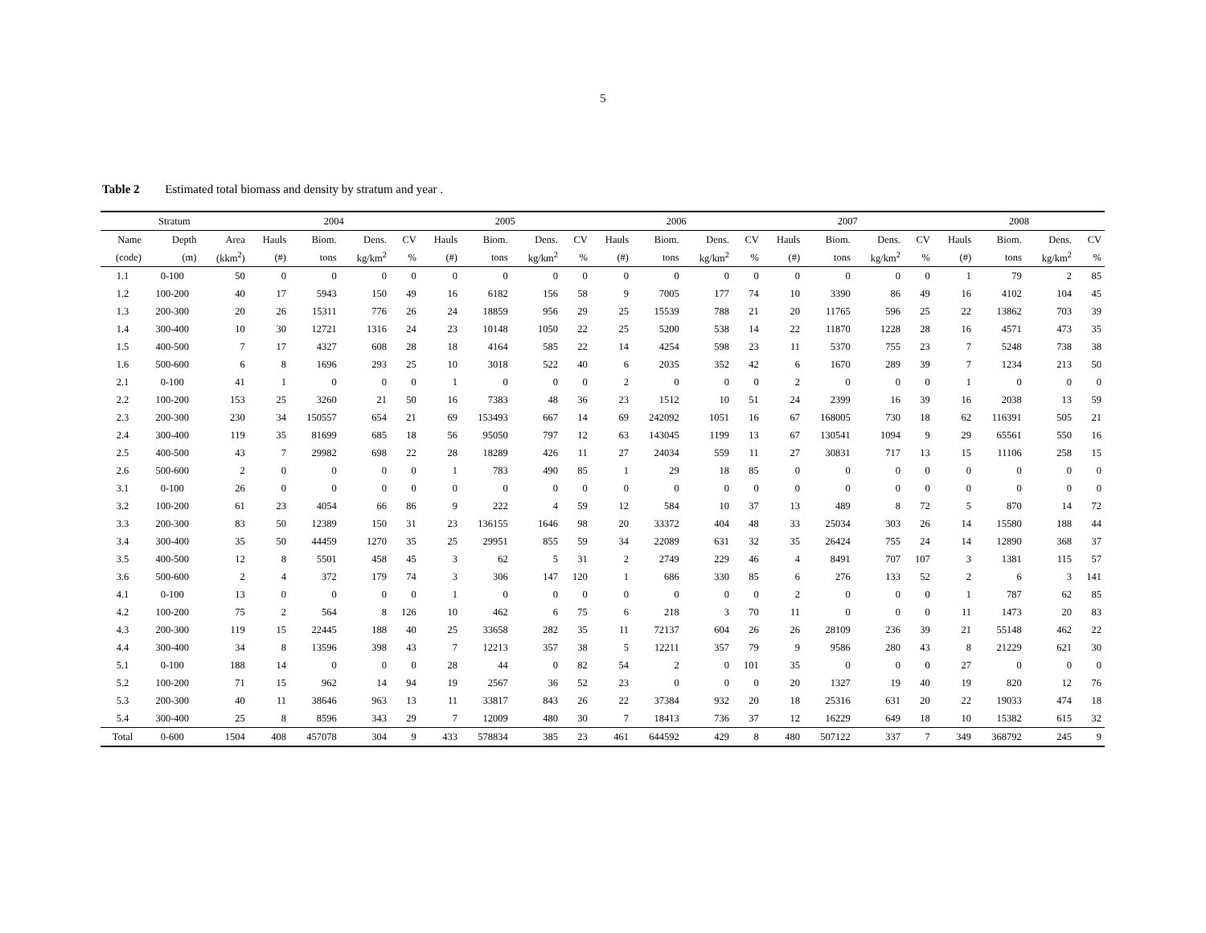5
Table 2 Estimated total biomass and density by stratum and year .
| Stratum | | | 2004 | | | | 2005 | | | | 2006 | | | | 2007 | | | | 2008 | | | |
| --- | --- | --- | --- | --- | --- | --- | --- | --- | --- | --- | --- | --- | --- | --- | --- | --- | --- | --- | --- | --- | --- | --- |
| Name | Depth | Area | Hauls | Biom. | Dens. | CV | Hauls | Biom. | Dens. | CV | Hauls | Biom. | Dens. | CV | Hauls | Biom. | Dens. | CV | Hauls | Biom. | Dens. | CV |
| (code) | (m) | (kkm<sup>2</sup>) | (#) | tons | kg/km<sup>2</sup> | % | (#) | tons | kg/km<sup>2</sup> | % | (#) | tons | kg/km<sup>2</sup> | % | (#) | tons | kg/km<sup>2</sup> | % | (#) | tons | kg/km<sup>2</sup> | % |
| 1.1 | 0-100 | 50 | 0 | 0 | 0 | 0 | 0 | 0 | 0 | 0 | 0 | 0 | 0 | 0 | 0 | 0 | 0 | 0 | 1 | 79 | 2 | 85 |
| 1.2 | 100-200 | 40 | 17 | 5943 | 150 | 49 | 16 | 6182 | 156 | 58 | 9 | 7005 | 177 | 74 | 10 | 3390 | 86 | 49 | 16 | 4102 | 104 | 45 |
| 1.3 | 200-300 | 20 | 26 | 15311 | 776 | 26 | 24 | 18859 | 956 | 29 | 25 | 15539 | 788 | 21 | 20 | 11765 | 596 | 25 | 22 | 13862 | 703 | 39 |
| 1.4 | 300-400 | 10 | 30 | 12721 | 1316 | 24 | 23 | 10148 | 1050 | 22 | 25 | 5200 | 538 | 14 | 22 | 11870 | 1228 | 28 | 16 | 4571 | 473 | 35 |
| 1.5 | 400-500 | 7 | 17 | 4327 | 608 | 28 | 18 | 4164 | 585 | 22 | 14 | 4254 | 598 | 23 | 11 | 5370 | 755 | 23 | 7 | 5248 | 738 | 38 |
| 1.6 | 500-600 | 6 | 8 | 1696 | 293 | 25 | 10 | 3018 | 522 | 40 | 6 | 2035 | 352 | 42 | 6 | 1670 | 289 | 39 | 7 | 1234 | 213 | 50 |
| 2.1 | 0-100 | 41 | 1 | 0 | 0 | 0 | 1 | 0 | 0 | 0 | 2 | 0 | 0 | 0 | 2 | 0 | 0 | 0 | 1 | 0 | 0 | 0 |
| 2.2 | 100-200 | 153 | 25 | 3260 | 21 | 50 | 16 | 7383 | 48 | 36 | 23 | 1512 | 10 | 51 | 24 | 2399 | 16 | 39 | 16 | 2038 | 13 | 59 |
| 2.3 | 200-300 | 230 | 34 | 150557 | 654 | 21 | 69 | 153493 | 667 | 14 | 69 | 242092 | 1051 | 16 | 67 | 168005 | 730 | 18 | 62 | 116391 | 505 | 21 |
| 2.4 | 300-400 | 119 | 35 | 81699 | 685 | 18 | 56 | 95050 | 797 | 12 | 63 | 143045 | 1199 | 13 | 67 | 130541 | 1094 | 9 | 29 | 65561 | 550 | 16 |
| 2.5 | 400-500 | 43 | 7 | 29982 | 698 | 22 | 28 | 18289 | 426 | 11 | 27 | 24034 | 559 | 11 | 27 | 30831 | 717 | 13 | 15 | 11106 | 258 | 15 |
| 2.6 | 500-600 | 2 | 0 | 0 | 0 | 0 | 1 | 783 | 490 | 85 | 1 | 29 | 18 | 85 | 0 | 0 | 0 | 0 | 0 | 0 | 0 | 0 |
| 3.1 | 0-100 | 26 | 0 | 0 | 0 | 0 | 0 | 0 | 0 | 0 | 0 | 0 | 0 | 0 | 0 | 0 | 0 | 0 | 0 | 0 | 0 | 0 |
| 3.2 | 100-200 | 61 | 23 | 4054 | 66 | 86 | 9 | 222 | 4 | 59 | 12 | 584 | 10 | 37 | 13 | 489 | 8 | 72 | 5 | 870 | 14 | 72 |
| 3.3 | 200-300 | 83 | 50 | 12389 | 150 | 31 | 23 | 136155 | 1646 | 98 | 20 | 33372 | 404 | 48 | 33 | 25034 | 303 | 26 | 14 | 15580 | 188 | 44 |
| 3.4 | 300-400 | 35 | 50 | 44459 | 1270 | 35 | 25 | 29951 | 855 | 59 | 34 | 22089 | 631 | 32 | 35 | 26424 | 755 | 24 | 14 | 12890 | 368 | 37 |
| 3.5 | 400-500 | 12 | 8 | 5501 | 458 | 45 | 3 | 62 | 5 | 31 | 2 | 2749 | 229 | 46 | 4 | 8491 | 707 | 107 | 3 | 1381 | 115 | 57 |
| 3.6 | 500-600 | 2 | 4 | 372 | 179 | 74 | 3 | 306 | 147 | 120 | 1 | 686 | 330 | 85 | 6 | 276 | 133 | 52 | 2 | 6 | 3 | 141 |
| 4.1 | 0-100 | 13 | 0 | 0 | 0 | 0 | 1 | 0 | 0 | 0 | 0 | 0 | 0 | 0 | 2 | 0 | 0 | 0 | 1 | 787 | 62 | 85 |
| 4.2 | 100-200 | 75 | 2 | 564 | 8 | 126 | 10 | 462 | 6 | 75 | 6 | 218 | 3 | 70 | 11 | 0 | 0 | 0 | 11 | 1473 | 20 | 83 |
| 4.3 | 200-300 | 119 | 15 | 22445 | 188 | 40 | 25 | 33658 | 282 | 35 | 11 | 72137 | 604 | 26 | 26 | 28109 | 236 | 39 | 21 | 55148 | 462 | 22 |
| 4.4 | 300-400 | 34 | 8 | 13596 | 398 | 43 | 7 | 12213 | 357 | 38 | 5 | 12211 | 357 | 79 | 9 | 9586 | 280 | 43 | 8 | 21229 | 621 | 30 |
| 5.1 | 0-100 | 188 | 14 | 0 | 0 | 0 | 28 | 44 | 0 | 82 | 54 | 2 | 0 | 101 | 35 | 0 | 0 | 0 | 27 | 0 | 0 | 0 |
| 5.2 | 100-200 | 71 | 15 | 962 | 14 | 94 | 19 | 2567 | 36 | 52 | 23 | 0 | 0 | 0 | 20 | 1327 | 19 | 40 | 19 | 820 | 12 | 76 |
| 5.3 | 200-300 | 40 | 11 | 38646 | 963 | 13 | 11 | 33817 | 843 | 26 | 22 | 37384 | 932 | 20 | 18 | 25316 | 631 | 20 | 22 | 19033 | 474 | 18 |
| 5.4 | 300-400 | 25 | 8 | 8596 | 343 | 29 | 7 | 12009 | 480 | 30 | 7 | 18413 | 736 | 37 | 12 | 16229 | 649 | 18 | 10 | 15382 | 615 | 32 |
| Total | 0-600 | 1504 | 408 | 457078 | 304 | 9 | 433 | 578834 | 385 | 23 | 461 | 644592 | 429 | 8 | 480 | 507122 | 337 | 7 | 349 | 368792 | 245 | 9 |